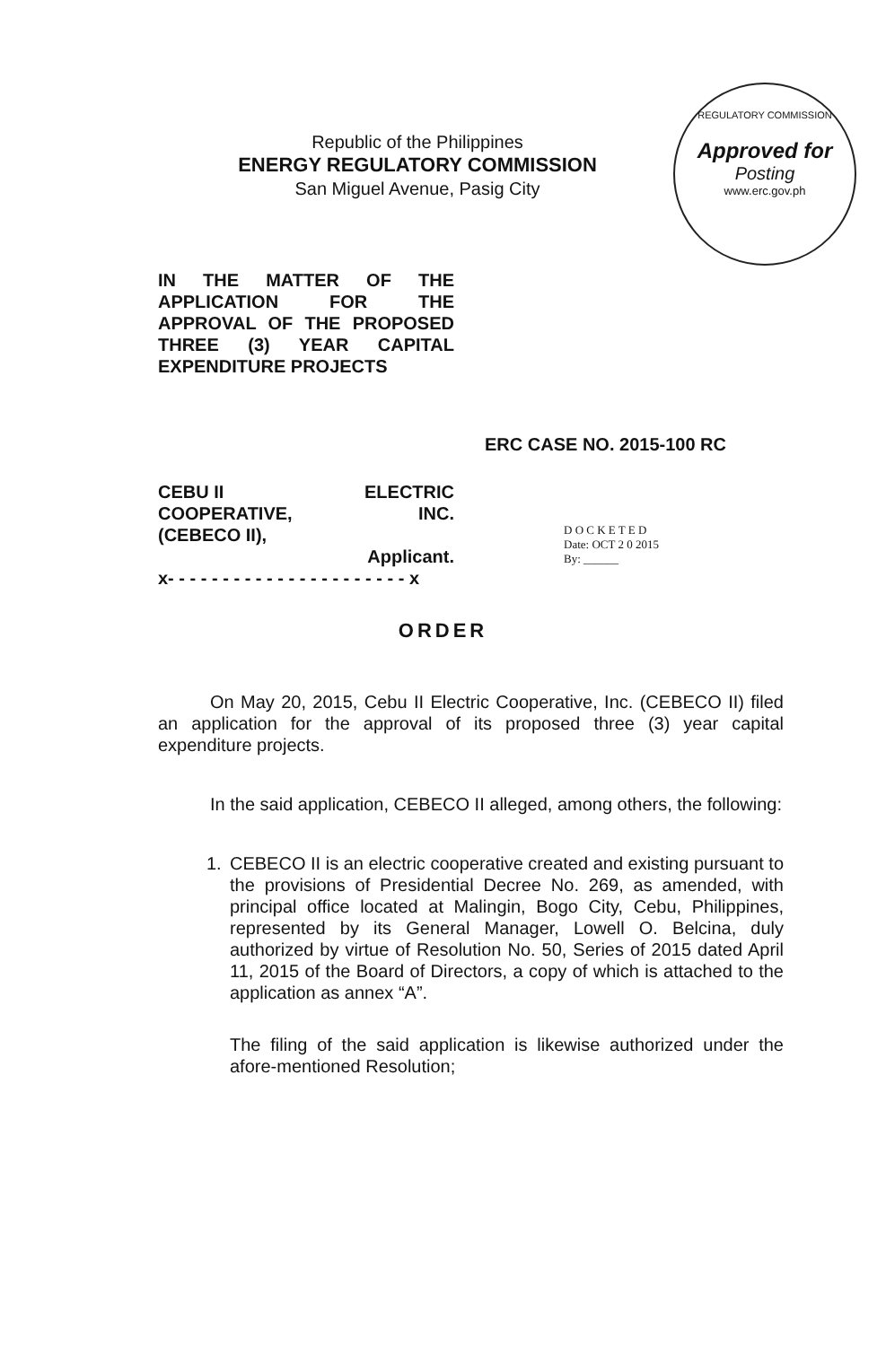Republic of the Philippines
ENERGY REGULATORY COMMISSION
San Miguel Avenue, Pasig City
REGULATORY COMMISSION
Approved for
Posting
www.erc.gov.ph
IN THE MATTER OF THE APPLICATION FOR THE APPROVAL OF THE PROPOSED THREE (3) YEAR CAPITAL EXPENDITURE PROJECTS
ERC CASE NO. 2015-100 RC
CEBU II ELECTRIC
COOPERATIVE, INC.
(CEBECO II),
Applicant.
x- - - - - - - - - - - - - - - - - - - - - - x
D O C K E T E D
Date: OCT 2 0 2015
By: ______
ORDER
On May 20, 2015, Cebu II Electric Cooperative, Inc. (CEBECO II) filed an application for the approval of its proposed three (3) year capital expenditure projects.
In the said application, CEBECO II alleged, among others, the following:
1. CEBECO II is an electric cooperative created and existing pursuant to the provisions of Presidential Decree No. 269, as amended, with principal office located at Malingin, Bogo City, Cebu, Philippines, represented by its General Manager, Lowell O. Belcina, duly authorized by virtue of Resolution No. 50, Series of 2015 dated April 11, 2015 of the Board of Directors, a copy of which is attached to the application as annex “A”.
The filing of the said application is likewise authorized under the afore-mentioned Resolution;